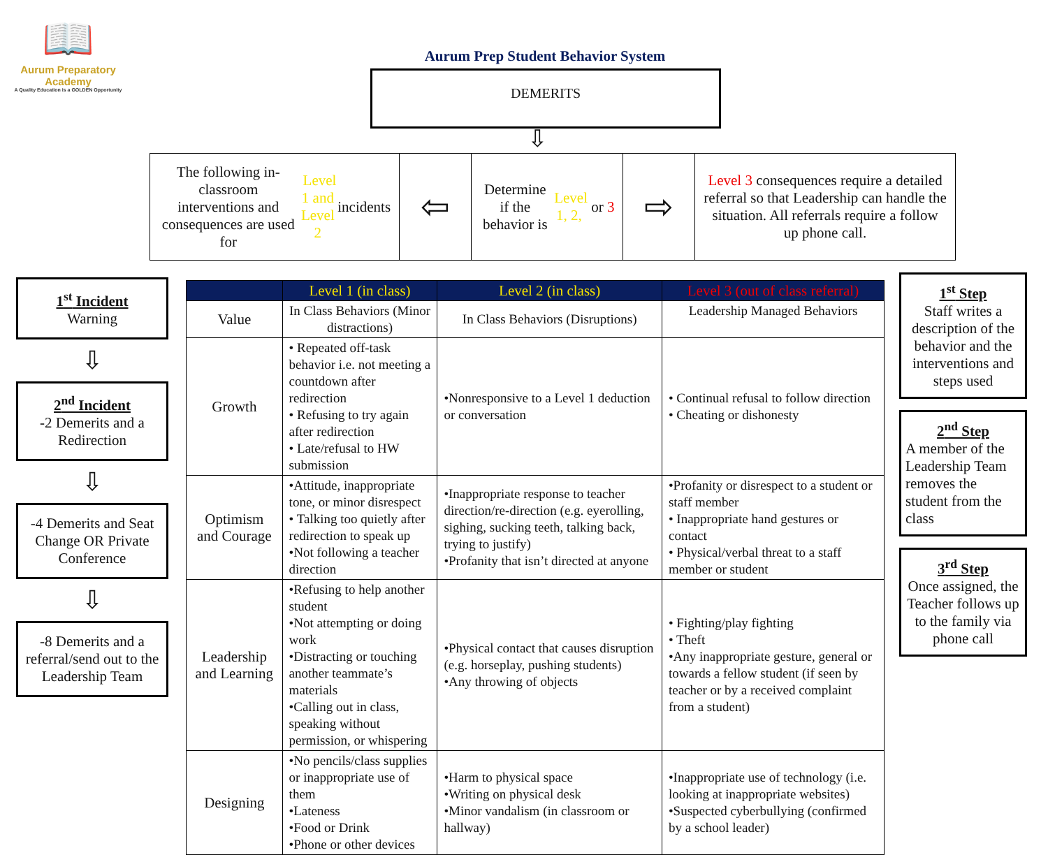📖
Aurum Preparatory Academy
A Quality Education is a GOLDEN Opportunity
Aurum Prep Student Behavior System
DEMERITS
⇩
The following in-classroom interventions and consequences are used for Level 1 and Level 2 incidents
⇦
Determine if the behavior is Level 1, 2, or 3
⇨
Level 3 consequences require a detailed referral so that Leadership can handle the situation. All referrals require a follow up phone call.
1<sup>st</sup> Incident
Warning
⇩
2<sup>nd</sup> Incident
-2 Demerits and a Redirection
⇩
-4 Demerits and Seat Change OR Private Conference
⇩
-8 Demerits and a referral/send out to the Leadership Team
| | Level 1 (in class) | Level 2 (in class) | Level 3 (out of class referral) |
| --- | --- | --- | --- |
| Value | In Class Behaviors (Minor distractions) | In Class Behaviors (Disruptions) | Leadership Managed Behaviors |
| Growth | • Repeated off-task behavior i.e. not meeting a countdown after redirection • Refusing to try again after redirection • Late/refusal to HW submission | •Nonresponsive to a Level 1 deduction or conversation | • Continual refusal to follow direction • Cheating or dishonesty |
| Optimism and Courage | •Attitude, inappropriate tone, or minor disrespect • Talking too quietly after redirection to speak up •Not following a teacher direction | •Inappropriate response to teacher direction/re-direction (e.g. eyerolling, sighing, sucking teeth, talking back, trying to justify) •Profanity that isn’t directed at anyone | •Profanity or disrespect to a student or staff member • Inappropriate hand gestures or contact • Physical/verbal threat to a staff member or student |
| Leadership and Learning | •Refusing to help another student •Not attempting or doing work •Distracting or touching another teammate’s materials •Calling out in class, speaking without permission, or whispering | •Physical contact that causes disruption (e.g. horseplay, pushing students) •Any throwing of objects | • Fighting/play fighting • Theft •Any inappropriate gesture, general or towards a fellow student (if seen by teacher or by a received complaint from a student) |
| Designing | •No pencils/class supplies or inappropriate use of them •Lateness •Food or Drink •Phone or other devices | •Harm to physical space •Writing on physical desk •Minor vandalism (in classroom or hallway) | •Inappropriate use of technology (i.e. looking at inappropriate websites) •Suspected cyberbullying (confirmed by a school leader) |
1<sup>st</sup> Step
Staff writes a description of the behavior and the interventions and steps used
2<sup>nd</sup> Step
A member of the Leadership Team removes the student from the class
3<sup>rd</sup> Step
Once assigned, the Teacher follows up to the family via phone call